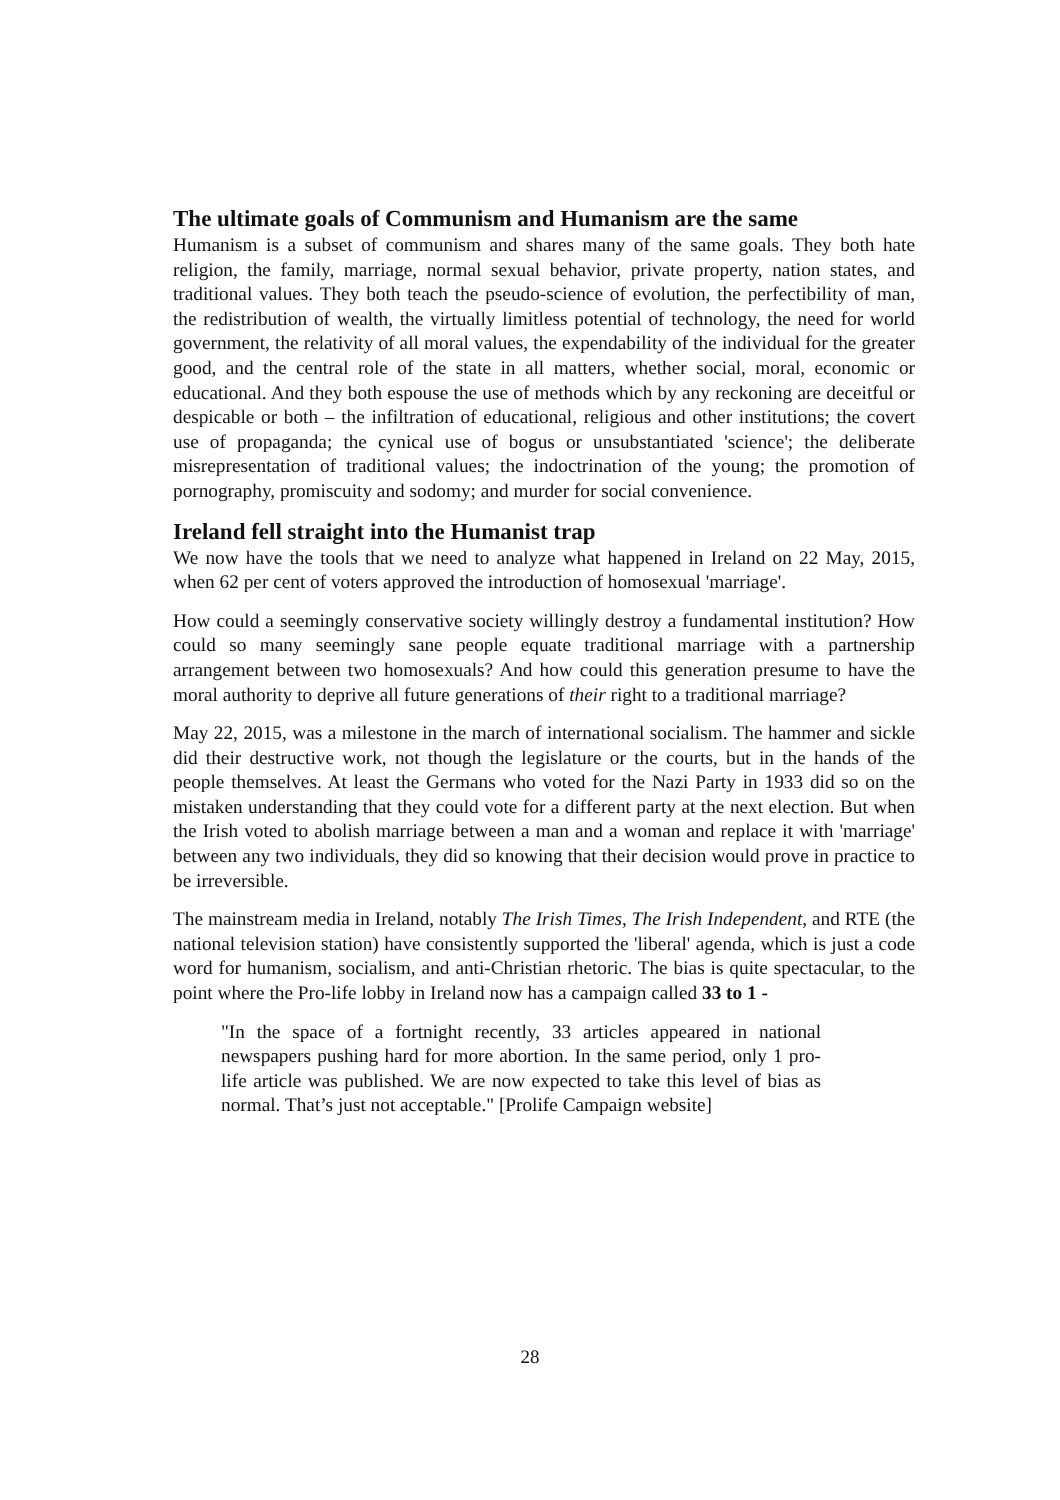The ultimate goals of Communism and Humanism are the same
Humanism is a subset of communism and shares many of the same goals. They both hate religion, the family, marriage, normal sexual behavior, private property, nation states, and traditional values. They both teach the pseudo-science of evolution, the perfectibility of man, the redistribution of wealth, the virtually limitless potential of technology, the need for world government, the relativity of all moral values, the expendability of the individual for the greater good, and the central role of the state in all matters, whether social, moral, economic or educational. And they both espouse the use of methods which by any reckoning are deceitful or despicable or both – the infiltration of educational, religious and other institutions; the covert use of propaganda; the cynical use of bogus or unsubstantiated 'science'; the deliberate misrepresentation of traditional values; the indoctrination of the young; the promotion of pornography, promiscuity and sodomy; and murder for social convenience.
Ireland fell straight into the Humanist trap
We now have the tools that we need to analyze what happened in Ireland on 22 May, 2015, when 62 per cent of voters approved the introduction of homosexual 'marriage'.
How could a seemingly conservative society willingly destroy a fundamental institution? How could so many seemingly sane people equate traditional marriage with a partnership arrangement between two homosexuals? And how could this generation presume to have the moral authority to deprive all future generations of their right to a traditional marriage?
May 22, 2015, was a milestone in the march of international socialism. The hammer and sickle did their destructive work, not though the legislature or the courts, but in the hands of the people themselves. At least the Germans who voted for the Nazi Party in 1933 did so on the mistaken understanding that they could vote for a different party at the next election. But when the Irish voted to abolish marriage between a man and a woman and replace it with 'marriage' between any two individuals, they did so knowing that their decision would prove in practice to be irreversible.
The mainstream media in Ireland, notably The Irish Times, The Irish Independent, and RTE (the national television station) have consistently supported the 'liberal' agenda, which is just a code word for humanism, socialism, and anti-Christian rhetoric. The bias is quite spectacular, to the point where the Pro-life lobby in Ireland now has a campaign called 33 to 1 -
"In the space of a fortnight recently, 33 articles appeared in national newspapers pushing hard for more abortion. In the same period, only 1 pro-life article was published. We are now expected to take this level of bias as normal. That’s just not acceptable." [Prolife Campaign website]
28